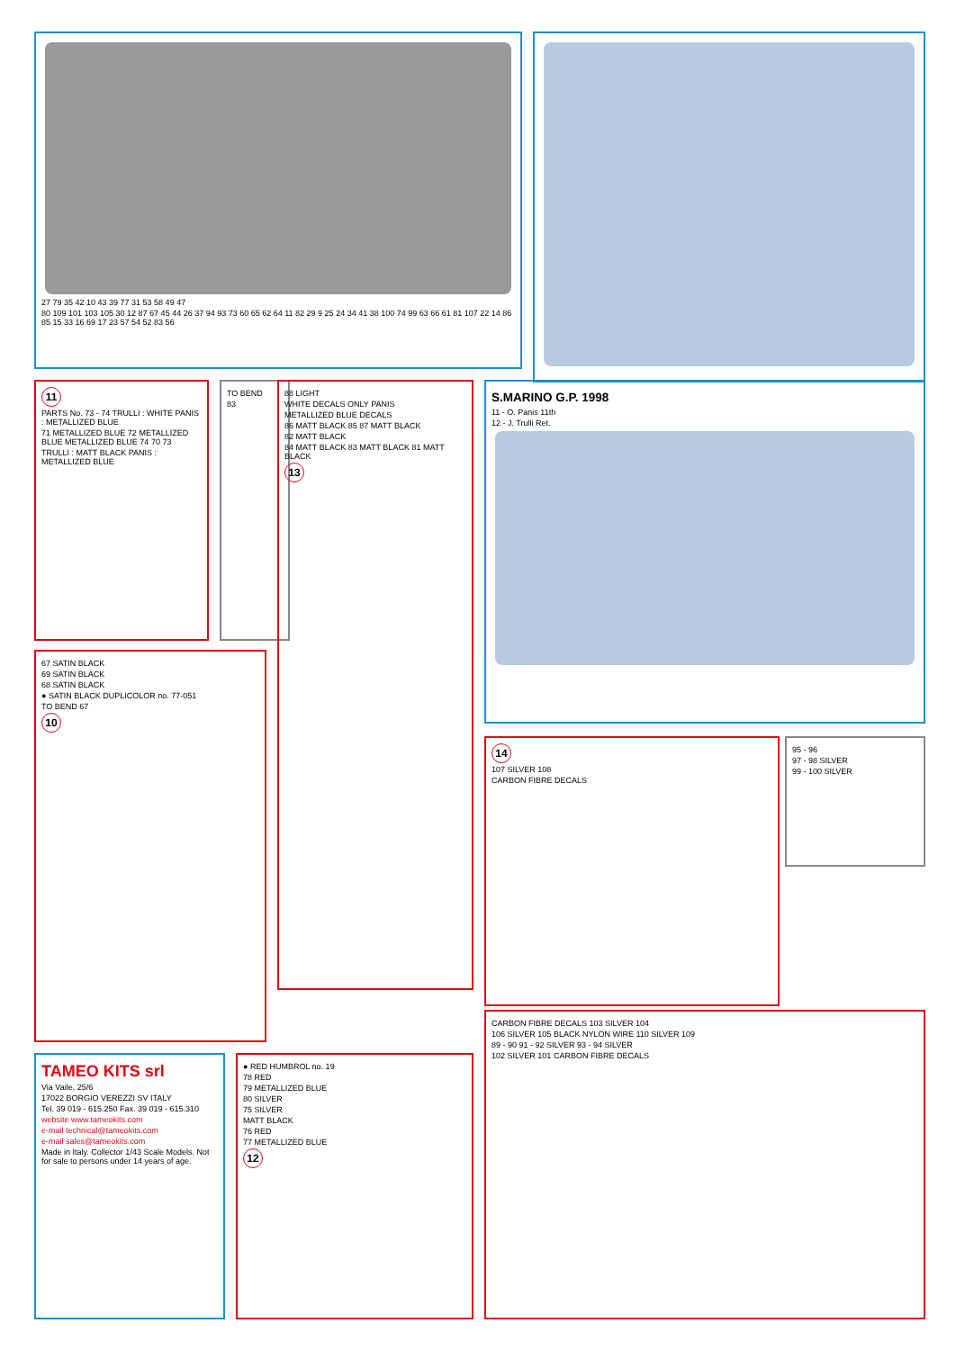27 79 35 42 10 43 39 77 31 53 58 49 47
80 109 101 103 105 30 12 87 67 45 44 26 37 94 93 73 60 65 62 64 11 82 29 9 25 24 34 41 38 100 74 99 63 66 61 81 107 22 14 86 85 15 33 16 69 17 23 57 54 52 83 56
11
PARTS No. 73 - 74 TRULLI : WHITE PANIS : METALLIZED BLUE
71 METALLIZED BLUE 72 METALLIZED BLUE METALLIZED BLUE 74 70 73
TRULLI : MATT BLACK PANIS : METALLIZED BLUE
TO BEND
83
88 LIGHT
WHITE DECALS ONLY PANIS
METALLIZED BLUE DECALS
86 MATT BLACK 85 87 MATT BLACK
82 MATT BLACK
84 MATT BLACK 83 MATT BLACK 81 MATT BLACK
13
S.MARINO G.P. 1998
11 - O. Panis 11th
12 - J. Trulli Ret.
67 SATIN BLACK
69 SATIN BLACK
68 SATIN BLACK
● SATIN BLACK DUPLICOLOR no. 77-051
TO BEND 67
10
14
107 SILVER 108
CARBON FIBRE DECALS
95 - 96
97 - 98 SILVER
99 - 100 SILVER
TAMEO KITS srl
Via Vaile, 25/6
17022 BORGIO VEREZZI SV ITALY
Tel. 39 019 - 615.250 Fax. 39 019 - 615.310
website www.tameokits.com
e-mail technical@tameokits.com
e-mail sales@tameokits.com
Made in Italy. Collector 1/43 Scale Models. Not for sale to persons under 14 years of age.
● RED HUMBROL no. 19
78 RED
79 METALLIZED BLUE
80 SILVER
75 SILVER
MATT BLACK
76 RED
77 METALLIZED BLUE
12
CARBON FIBRE DECALS 103 SILVER 104
106 SILVER 105 BLACK NYLON WIRE 110 SILVER 109
89 - 90 91 - 92 SILVER 93 - 94 SILVER
102 SILVER 101 CARBON FIBRE DECALS